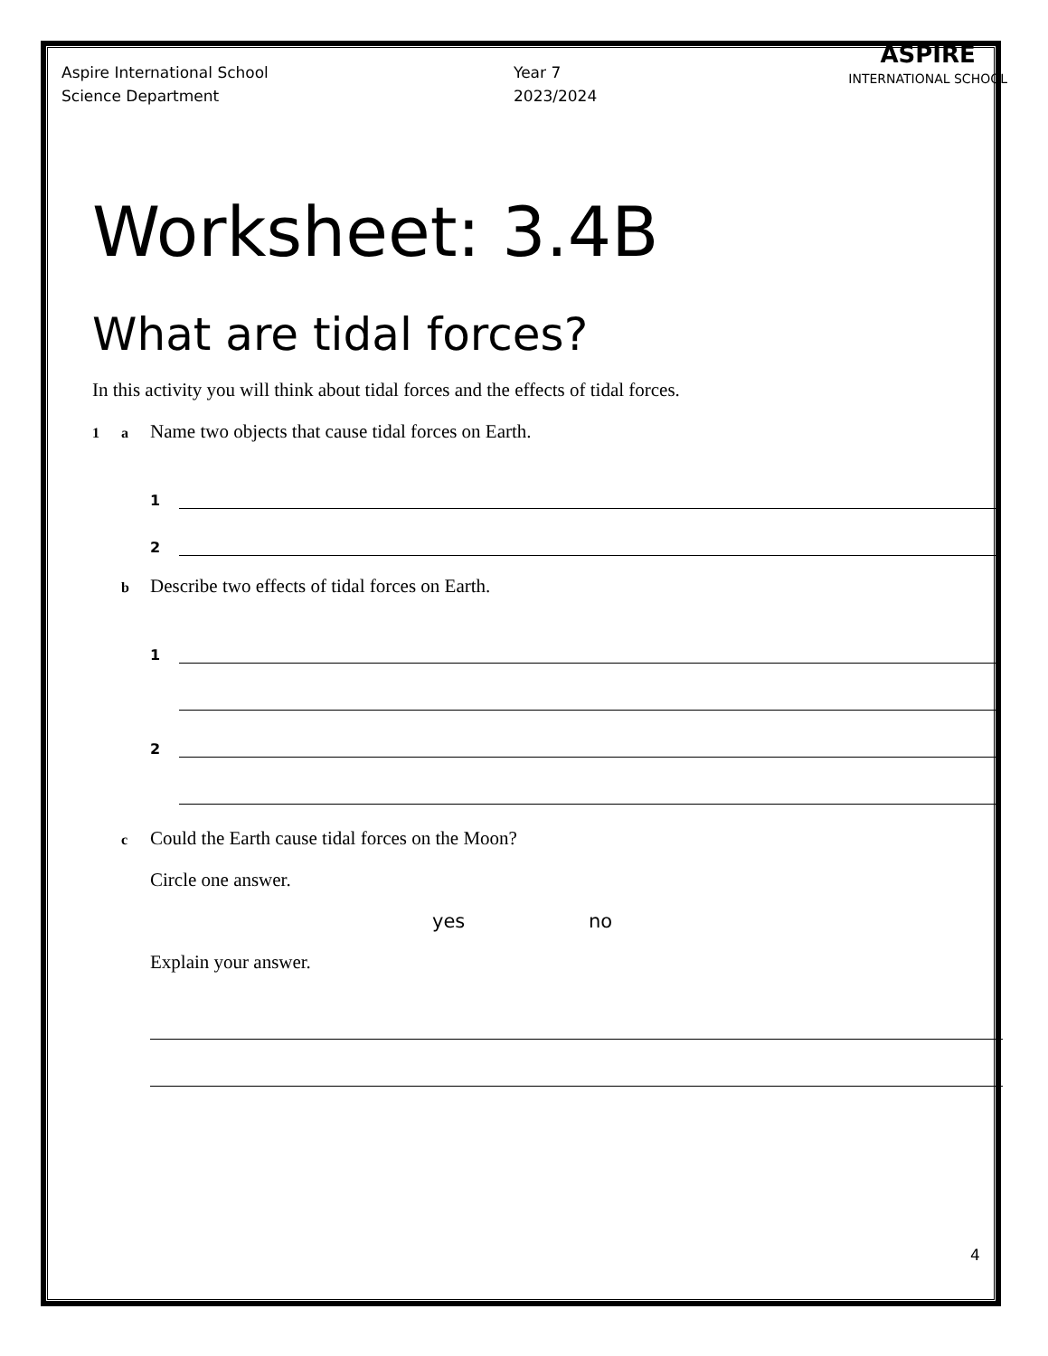Aspire International School
Science Department
Year 7
2023/2024
ASPIRE
INTERNATIONAL SCHOOL
Worksheet: 3.4B
What are tidal forces?
In this activity you will think about tidal forces and the effects of tidal forces.
1 a Name two objects that cause tidal forces on Earth.
1
2
b Describe two effects of tidal forces on Earth.
1
2
c Could the Earth cause tidal forces on the Moon?
Circle one answer.
yes no
Explain your answer.
4